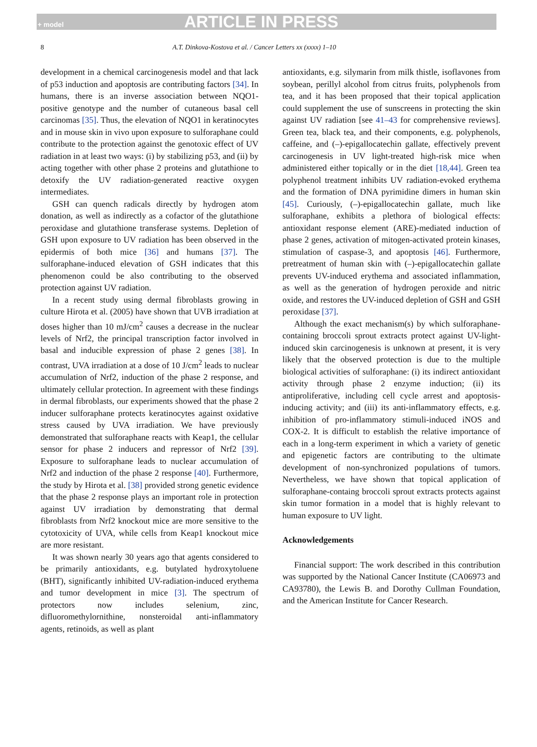+ model ARTICLE IN PRESS
8 A.T. Dinkova-Kostova et al. / Cancer Letters xx (xxxx) 1–10
development in a chemical carcinogenesis model and that lack of p53 induction and apoptosis are contributing factors [34]. In humans, there is an inverse association between NQO1-positive genotype and the number of cutaneous basal cell carcinomas [35]. Thus, the elevation of NQO1 in keratinocytes and in mouse skin in vivo upon exposure to sulforaphane could contribute to the protection against the genotoxic effect of UV radiation in at least two ways: (i) by stabilizing p53, and (ii) by acting together with other phase 2 proteins and glutathione to detoxify the UV radiation-generated reactive oxygen intermediates.
GSH can quench radicals directly by hydrogen atom donation, as well as indirectly as a cofactor of the glutathione peroxidase and glutathione transferase systems. Depletion of GSH upon exposure to UV radiation has been observed in the epidermis of both mice [36] and humans [37]. The sulforaphane-induced elevation of GSH indicates that this phenomenon could be also contributing to the observed protection against UV radiation.
In a recent study using dermal fibroblasts growing in culture Hirota et al. (2005) have shown that UVB irradiation at doses higher than 10 mJ/cm<sup>2</sup> causes a decrease in the nuclear levels of Nrf2, the principal transcription factor involved in basal and inducible expression of phase 2 genes [38]. In contrast, UVA irradiation at a dose of 10 J/cm<sup>2</sup> leads to nuclear accumulation of Nrf2, induction of the phase 2 response, and ultimately cellular protection. In agreement with these findings in dermal fibroblasts, our experiments showed that the phase 2 inducer sulforaphane protects keratinocytes against oxidative stress caused by UVA irradiation. We have previously demonstrated that sulforaphane reacts with Keap1, the cellular sensor for phase 2 inducers and repressor of Nrf2 [39]. Exposure to sulforaphane leads to nuclear accumulation of Nrf2 and induction of the phase 2 response [40]. Furthermore, the study by Hirota et al. [38] provided strong genetic evidence that the phase 2 response plays an important role in protection against UV irradiation by demonstrating that dermal fibroblasts from Nrf2 knockout mice are more sensitive to the cytotoxicity of UVA, while cells from Keap1 knockout mice are more resistant.
It was shown nearly 30 years ago that agents considered to be primarily antioxidants, e.g. butylated hydroxytoluene (BHT), significantly inhibited UV-radiation-induced erythema and tumor development in mice [3]. The spectrum of protectors now includes selenium, zinc, difluoromethylornithine, nonsteroidal anti-inflammatory agents, retinoids, as well as plant
antioxidants, e.g. silymarin from milk thistle, isoflavones from soybean, perillyl alcohol from citrus fruits, polyphenols from tea, and it has been proposed that their topical application could supplement the use of sunscreens in protecting the skin against UV radiation [see 41–43 for comprehensive reviews]. Green tea, black tea, and their components, e.g. polyphenols, caffeine, and (–)-epigallocatechin gallate, effectively prevent carcinogenesis in UV light-treated high-risk mice when administered either topically or in the diet [18,44]. Green tea polyphenol treatment inhibits UV radiation-evoked erythema and the formation of DNA pyrimidine dimers in human skin [45]. Curiously, (–)-epigallocatechin gallate, much like sulforaphane, exhibits a plethora of biological effects: antioxidant response element (ARE)-mediated induction of phase 2 genes, activation of mitogen-activated protein kinases, stimulation of caspase-3, and apoptosis [46]. Furthermore, pretreatment of human skin with (–)-epigallocatechin gallate prevents UV-induced erythema and associated inflammation, as well as the generation of hydrogen peroxide and nitric oxide, and restores the UV-induced depletion of GSH and GSH peroxidase [37].
Although the exact mechanism(s) by which sulforaphane-containing broccoli sprout extracts protect against UV-light-induced skin carcinogenesis is unknown at present, it is very likely that the observed protection is due to the multiple biological activities of sulforaphane: (i) its indirect antioxidant activity through phase 2 enzyme induction; (ii) its antiproliferative, including cell cycle arrest and apoptosis-inducing activity; and (iii) its anti-inflammatory effects, e.g. inhibition of pro-inflammatory stimuli-induced iNOS and COX-2. It is difficult to establish the relative importance of each in a long-term experiment in which a variety of genetic and epigenetic factors are contributing to the ultimate development of non-synchronized populations of tumors. Nevertheless, we have shown that topical application of sulforaphane-containg broccoli sprout extracts protects against skin tumor formation in a model that is highly relevant to human exposure to UV light.
Acknowledgements
Financial support: The work described in this contribution was supported by the National Cancer Institute (CA06973 and CA93780), the Lewis B. and Dorothy Cullman Foundation, and the American Institute for Cancer Research.